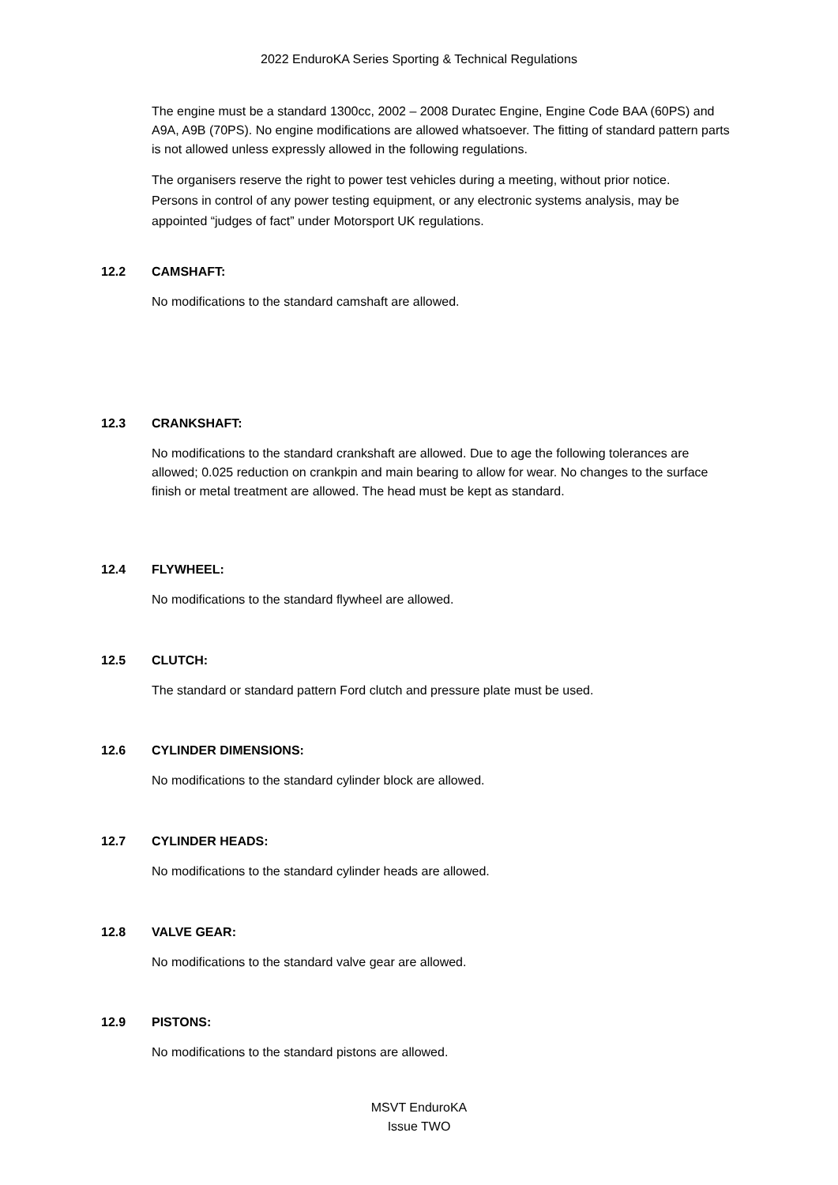2022 EnduroKA Series Sporting & Technical Regulations
The engine must be a standard 1300cc, 2002 – 2008 Duratec Engine, Engine Code BAA (60PS) and A9A, A9B (70PS). No engine modifications are allowed whatsoever. The fitting of standard pattern parts is not allowed unless expressly allowed in the following regulations.
The organisers reserve the right to power test vehicles during a meeting, without prior notice. Persons in control of any power testing equipment, or any electronic systems analysis, may be appointed “judges of fact” under Motorsport UK regulations.
12.2 CAMSHAFT:
No modifications to the standard camshaft are allowed.
12.3 CRANKSHAFT:
No modifications to the standard crankshaft are allowed. Due to age the following tolerances are allowed; 0.025 reduction on crankpin and main bearing to allow for wear. No changes to the surface finish or metal treatment are allowed. The head must be kept as standard.
12.4 FLYWHEEL:
No modifications to the standard flywheel are allowed.
12.5 CLUTCH:
The standard or standard pattern Ford clutch and pressure plate must be used.
12.6 CYLINDER DIMENSIONS:
No modifications to the standard cylinder block are allowed.
12.7 CYLINDER HEADS:
No modifications to the standard cylinder heads are allowed.
12.8 VALVE GEAR:
No modifications to the standard valve gear are allowed.
12.9 PISTONS:
No modifications to the standard pistons are allowed.
MSVT EnduroKA
Issue TWO